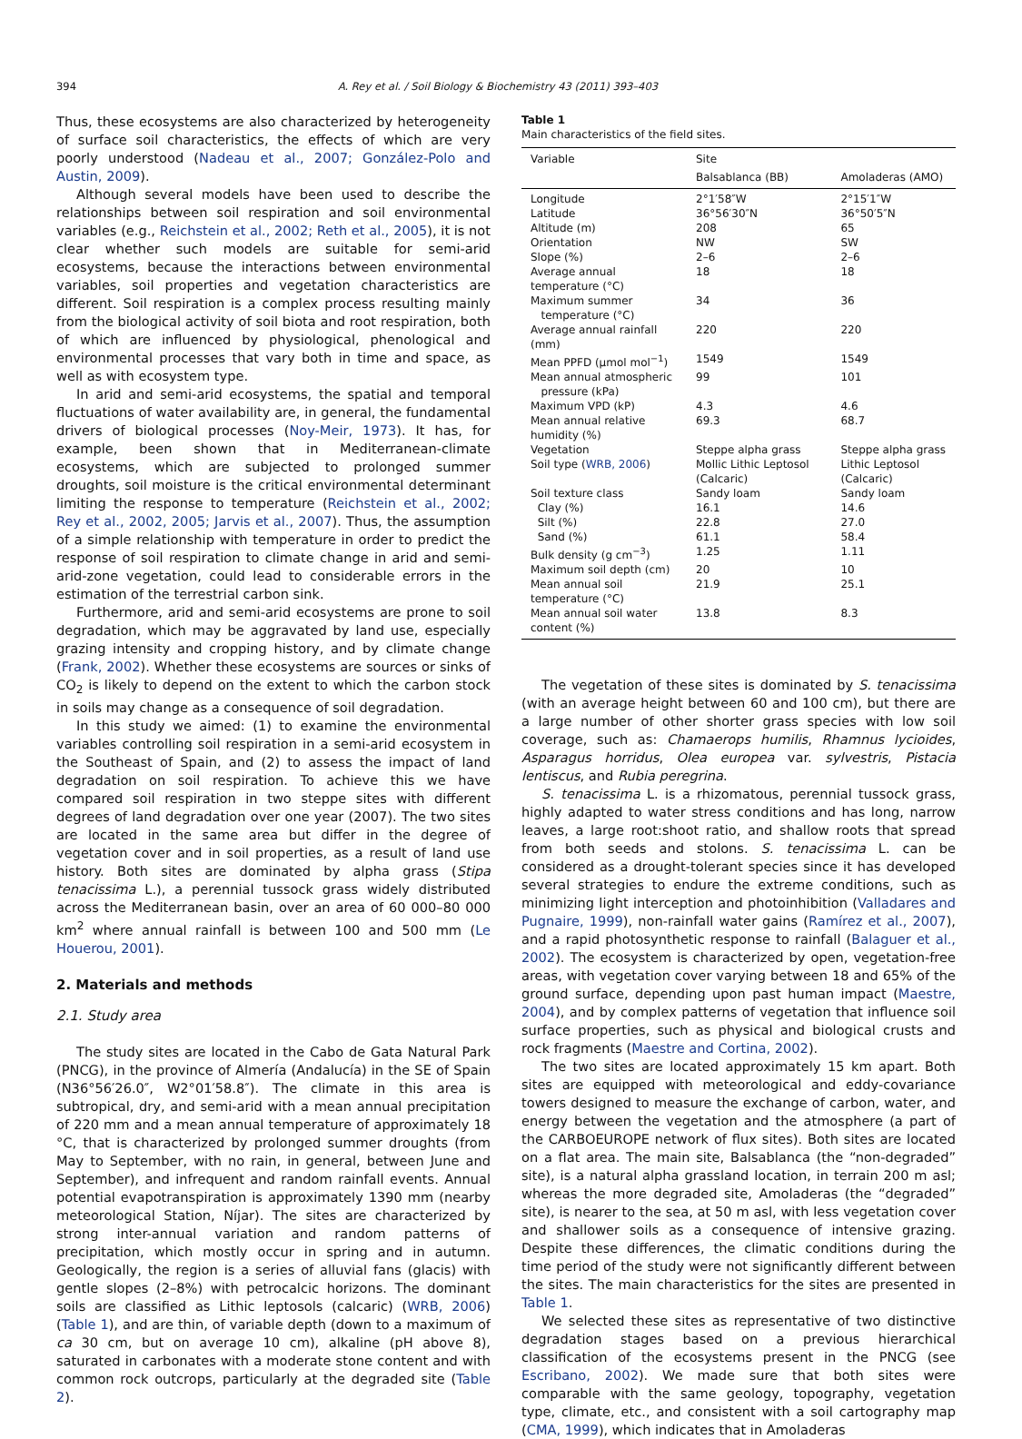394 A. Rey et al. / Soil Biology & Biochemistry 43 (2011) 393–403
Thus, these ecosystems are also characterized by heterogeneity of surface soil characteristics, the effects of which are very poorly understood (Nadeau et al., 2007; González-Polo and Austin, 2009).
Although several models have been used to describe the relationships between soil respiration and soil environmental variables (e.g., Reichstein et al., 2002; Reth et al., 2005), it is not clear whether such models are suitable for semi-arid ecosystems, because the interactions between environmental variables, soil properties and vegetation characteristics are different. Soil respiration is a complex process resulting mainly from the biological activity of soil biota and root respiration, both of which are influenced by physiological, phenological and environmental processes that vary both in time and space, as well as with ecosystem type.
In arid and semi-arid ecosystems, the spatial and temporal fluctuations of water availability are, in general, the fundamental drivers of biological processes (Noy-Meir, 1973). It has, for example, been shown that in Mediterranean-climate ecosystems, which are subjected to prolonged summer droughts, soil moisture is the critical environmental determinant limiting the response to temperature (Reichstein et al., 2002; Rey et al., 2002, 2005; Jarvis et al., 2007). Thus, the assumption of a simple relationship with temperature in order to predict the response of soil respiration to climate change in arid and semi-arid-zone vegetation, could lead to considerable errors in the estimation of the terrestrial carbon sink.
Furthermore, arid and semi-arid ecosystems are prone to soil degradation, which may be aggravated by land use, especially grazing intensity and cropping history, and by climate change (Frank, 2002). Whether these ecosystems are sources or sinks of CO<sub>2</sub> is likely to depend on the extent to which the carbon stock in soils may change as a consequence of soil degradation.
In this study we aimed: (1) to examine the environmental variables controlling soil respiration in a semi-arid ecosystem in the Southeast of Spain, and (2) to assess the impact of land degradation on soil respiration. To achieve this we have compared soil respiration in two steppe sites with different degrees of land degradation over one year (2007). The two sites are located in the same area but differ in the degree of vegetation cover and in soil properties, as a result of land use history. Both sites are dominated by alpha grass (Stipa tenacissima L.), a perennial tussock grass widely distributed across the Mediterranean basin, over an area of 60 000–80 000 km<sup>2</sup> where annual rainfall is between 100 and 500 mm (Le Houerou, 2001).
2. Materials and methods
2.1. Study area
The study sites are located in the Cabo de Gata Natural Park (PNCG), in the province of Almería (Andalucía) in the SE of Spain (N36°56′26.0″, W2°01′58.8″). The climate in this area is subtropical, dry, and semi-arid with a mean annual precipitation of 220 mm and a mean annual temperature of approximately 18 °C, that is characterized by prolonged summer droughts (from May to September, with no rain, in general, between June and September), and infrequent and random rainfall events. Annual potential evapotranspiration is approximately 1390 mm (nearby meteorological Station, Níjar). The sites are characterized by strong inter-annual variation and random patterns of precipitation, which mostly occur in spring and in autumn. Geologically, the region is a series of alluvial fans (glacis) with gentle slopes (2–8%) with petrocalcic horizons. The dominant soils are classified as Lithic leptosols (calcaric) (WRB, 2006) (Table 1), and are thin, of variable depth (down to a maximum of ca 30 cm, but on average 10 cm), alkaline (pH above 8), saturated in carbonates with a moderate stone content and with common rock outcrops, particularly at the degraded site (Table 2).
Table 1
Main characteristics of the field sites.
| Variable | Site | |
| --- | --- | --- |
| | Balsablanca (BB) | Amoladeras (AMO) |
| Longitude | 2°1′58″W | 2°15′1″W |
| Latitude | 36°56′30″N | 36°50′5″N |
| Altitude (m) | 208 | 65 |
| Orientation | NW | SW |
| Slope (%) | 2–6 | 2–6 |
| Average annual temperature (°C) | 18 | 18 |
| Maximum summer temperature (°C) | 34 | 36 |
| Average annual rainfall (mm) | 220 | 220 |
| Mean PPFD (μmol mol<sup>−1</sup>) | 1549 | 1549 |
| Mean annual atmospheric pressure (kPa) | 99 | 101 |
| Maximum VPD (kP) | 4.3 | 4.6 |
| Mean annual relative humidity (%) | 69.3 | 68.7 |
| Vegetation | Steppe alpha grass | Steppe alpha grass |
| Soil type ( WRB, 2006 ) | Mollic Lithic Leptosol (Calcaric) | Lithic Leptosol (Calcaric) |
| Soil texture class | Sandy loam | Sandy loam |
| Clay (%) | 16.1 | 14.6 |
| Silt (%) | 22.8 | 27.0 |
| Sand (%) | 61.1 | 58.4 |
| Bulk density (g cm<sup>−3</sup>) | 1.25 | 1.11 |
| Maximum soil depth (cm) | 20 | 10 |
| Mean annual soil temperature (°C) | 21.9 | 25.1 |
| Mean annual soil water content (%) | 13.8 | 8.3 |
The vegetation of these sites is dominated by S. tenacissima (with an average height between 60 and 100 cm), but there are a large number of other shorter grass species with low soil coverage, such as: Chamaerops humilis, Rhamnus lycioides, Asparagus horridus, Olea europea var. sylvestris, Pistacia lentiscus, and Rubia peregrina.
S. tenacissima L. is a rhizomatous, perennial tussock grass, highly adapted to water stress conditions and has long, narrow leaves, a large root:shoot ratio, and shallow roots that spread from both seeds and stolons. S. tenacissima L. can be considered as a drought-tolerant species since it has developed several strategies to endure the extreme conditions, such as minimizing light interception and photoinhibition (Valladares and Pugnaire, 1999), non-rainfall water gains (Ramírez et al., 2007), and a rapid photosynthetic response to rainfall (Balaguer et al., 2002). The ecosystem is characterized by open, vegetation-free areas, with vegetation cover varying between 18 and 65% of the ground surface, depending upon past human impact (Maestre, 2004), and by complex patterns of vegetation that influence soil surface properties, such as physical and biological crusts and rock fragments (Maestre and Cortina, 2002).
The two sites are located approximately 15 km apart. Both sites are equipped with meteorological and eddy-covariance towers designed to measure the exchange of carbon, water, and energy between the vegetation and the atmosphere (a part of the CARBOEUROPE network of flux sites). Both sites are located on a flat area. The main site, Balsablanca (the “non-degraded” site), is a natural alpha grassland location, in terrain 200 m asl; whereas the more degraded site, Amoladeras (the “degraded” site), is nearer to the sea, at 50 m asl, with less vegetation cover and shallower soils as a consequence of intensive grazing. Despite these differences, the climatic conditions during the time period of the study were not significantly different between the sites. The main characteristics for the sites are presented in Table 1.
We selected these sites as representative of two distinctive degradation stages based on a previous hierarchical classification of the ecosystems present in the PNCG (see Escribano, 2002). We made sure that both sites were comparable with the same geology, topography, vegetation type, climate, etc., and consistent with a soil cartography map (CMA, 1999), which indicates that in Amoladeras